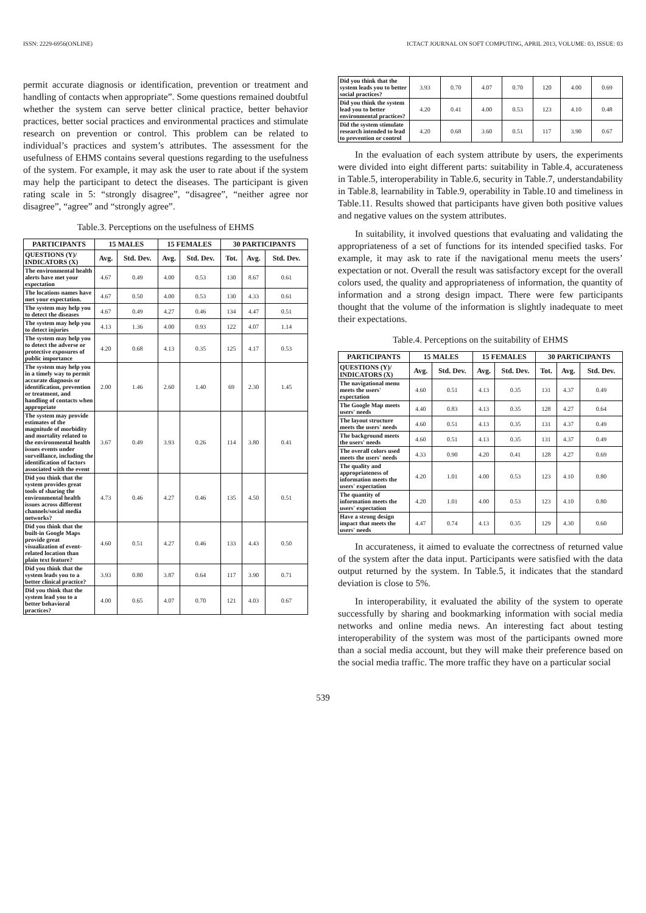ISSN: 2229-6956(ONLINE) ICTACT JOURNAL ON SOFT COMPUTING, APRIL 2013, VOLUME: 03, ISSUE: 03
permit accurate diagnosis or identification, prevention or treatment and handling of contacts when appropriate”. Some questions remained doubtful whether the system can serve better clinical practice, better behavior practices, better social practices and environmental practices and stimulate research on prevention or control. This problem can be related to individual’s practices and system’s attributes. The assessment for the usefulness of EHMS contains several questions regarding to the usefulness of the system. For example, it may ask the user to rate about if the system may help the participant to detect the diseases. The participant is given rating scale in 5: “strongly disagree”, “disagree”, “neither agree nor disagree”, “agree” and “strongly agree”.
Table.3. Perceptions on the usefulness of EHMS
| PARTICIPANTS | 15 MALES | | 15 FEMALES | | 30 PARTICIPANTS | | |
| --- | --- | --- | --- | --- | --- | --- | --- |
| QUESTIONS (Y)/ INDICATORS (X) | Avg. | Std. Dev. | Avg. | Std. Dev. | Tot. | Avg. | Std. Dev. |
| The environmental health alerts have met your expectation | 4.67 | 0.49 | 4.00 | 0.53 | 130 | 8.67 | 0.61 |
| The locations names have met your expectation. | 4.67 | 0.50 | 4.00 | 0.53 | 130 | 4.33 | 0.61 |
| The system may help you to detect the diseases | 4.67 | 0.49 | 4.27 | 0.46 | 134 | 4.47 | 0.51 |
| The system may help you to detect injuries | 4.13 | 1.36 | 4.00 | 0.93 | 122 | 4.07 | 1.14 |
| The system may help you to detect the adverse or protective exposures of public importance | 4.20 | 0.68 | 4.13 | 0.35 | 125 | 4.17 | 0.53 |
| The system may help you in a timely way to permit accurate diagnosis or identification, prevention or treatment, and handling of contacts when appropriate | 2.00 | 1.46 | 2.60 | 1.40 | 69 | 2.30 | 1.45 |
| The system may provide estimates of the magnitude of morbidity and mortality related to the environmental health issues events under surveillance, including the identification of factors associated with the event | 3.67 | 0.49 | 3.93 | 0.26 | 114 | 3.80 | 0.41 |
| Did you think that the system provides great tools of sharing the environmental health issues across different channels/social media networks? | 4.73 | 0.46 | 4.27 | 0.46 | 135 | 4.50 | 0.51 |
| Did you think that the built-in Google Maps provide great visualization of event-related location than plain text feature? | 4.60 | 0.51 | 4.27 | 0.46 | 133 | 4.43 | 0.50 |
| Did you think that the system leads you to a better clinical practice? | 3.93 | 0.80 | 3.87 | 0.64 | 117 | 3.90 | 0.71 |
| Did you think that the system lead you to a better behavioral practices? | 4.00 | 0.65 | 4.07 | 0.70 | 121 | 4.03 | 0.67 |
| Did you think that the system leads you to better social practices? | 3.93 | 0.70 | 4.07 | 0.70 | 120 | 4.00 | 0.69 |
| Did you think the system lead you to better environmental practices? | 4.20 | 0.41 | 4.00 | 0.53 | 123 | 4.10 | 0.48 |
| Did the system stimulate research intended to lead to prevention or control | 4.20 | 0.68 | 3.60 | 0.51 | 117 | 3.90 | 0.67 |
In the evaluation of each system attribute by users, the experiments were divided into eight different parts: suitability in Table.4, accurateness in Table.5, interoperability in Table.6, security in Table.7, understandability in Table.8, learnability in Table.9, operability in Table.10 and timeliness in Table.11. Results showed that participants have given both positive values and negative values on the system attributes.
In suitability, it involved questions that evaluating and validating the appropriateness of a set of functions for its intended specified tasks. For example, it may ask to rate if the navigational menu meets the users’ expectation or not. Overall the result was satisfactory except for the overall colors used, the quality and appropriateness of information, the quantity of information and a strong design impact. There were few participants thought that the volume of the information is slightly inadequate to meet their expectations.
Table.4. Perceptions on the suitability of EHMS
| PARTICIPANTS | 15 MALES | | 15 FEMALES | | 30 PARTICIPANTS | | |
| --- | --- | --- | --- | --- | --- | --- | --- |
| QUESTIONS (Y)/ INDICATORS (X) | Avg. | Std. Dev. | Avg. | Std. Dev. | Tot. | Avg. | Std. Dev. |
| The navigational menu meets the users' expectation | 4.60 | 0.51 | 4.13 | 0.35 | 131 | 4.37 | 0.49 |
| The Google Map meets users' needs | 4.40 | 0.83 | 4.13 | 0.35 | 128 | 4.27 | 0.64 |
| The layout structure meets the users' needs | 4.60 | 0.51 | 4.13 | 0.35 | 131 | 4.37 | 0.49 |
| The background meets the users' needs | 4.60 | 0.51 | 4.13 | 0.35 | 131 | 4.37 | 0.49 |
| The overall colors used meets the users' needs | 4.33 | 0.90 | 4.20 | 0.41 | 128 | 4.27 | 0.69 |
| The quality and appropriateness of information meets the users' expectation | 4.20 | 1.01 | 4.00 | 0.53 | 123 | 4.10 | 0.80 |
| The quantity of information meets the users' expectation | 4.20 | 1.01 | 4.00 | 0.53 | 123 | 4.10 | 0.80 |
| Have a strong design impact that meets the users' needs | 4.47 | 0.74 | 4.13 | 0.35 | 129 | 4.30 | 0.60 |
In accurateness, it aimed to evaluate the correctness of returned value of the system after the data input. Participants were satisfied with the data output returned by the system. In Table.5, it indicates that the standard deviation is close to 5%.
In interoperability, it evaluated the ability of the system to operate successfully by sharing and bookmarking information with social media networks and online media news. An interesting fact about testing interoperability of the system was most of the participants owned more than a social media account, but they will make their preference based on the social media traffic. The more traffic they have on a particular social
539